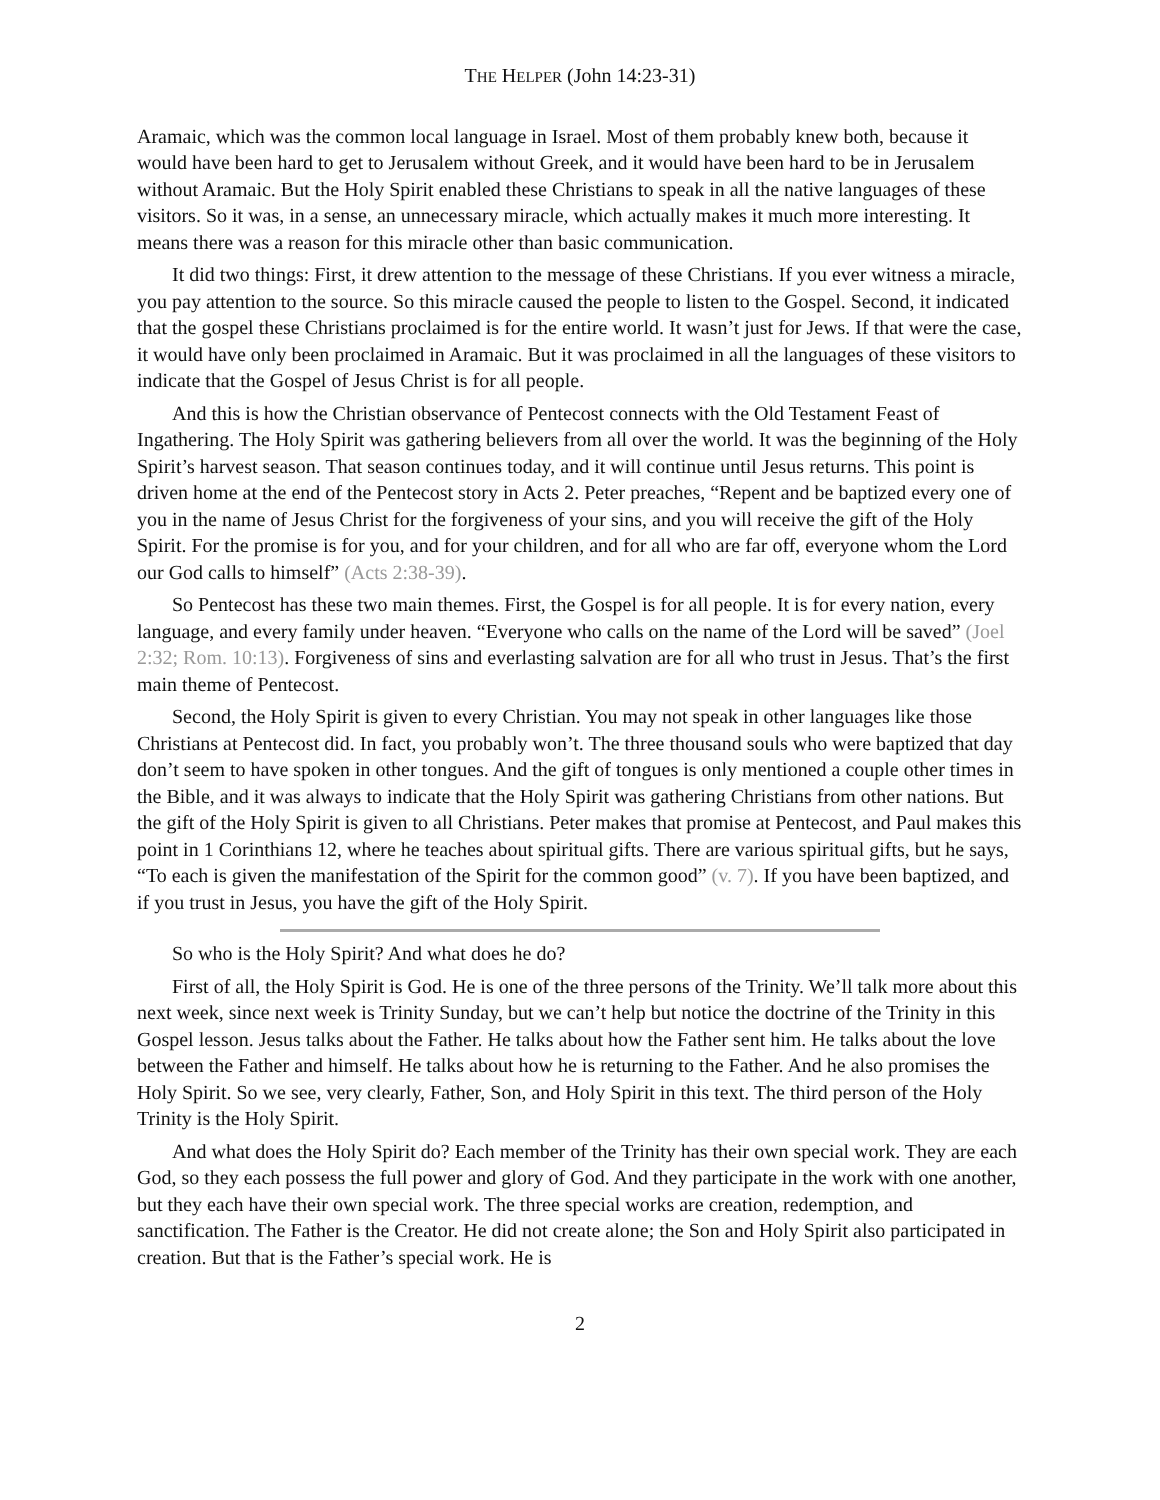THE HELPER (John 14:23-31)
Aramaic, which was the common local language in Israel. Most of them probably knew both, because it would have been hard to get to Jerusalem without Greek, and it would have been hard to be in Jerusalem without Aramaic. But the Holy Spirit enabled these Christians to speak in all the native languages of these visitors. So it was, in a sense, an unnecessary miracle, which actually makes it much more interesting. It means there was a reason for this miracle other than basic communication.
It did two things: First, it drew attention to the message of these Christians. If you ever witness a miracle, you pay attention to the source. So this miracle caused the people to listen to the Gospel. Second, it indicated that the gospel these Christians proclaimed is for the entire world. It wasn’t just for Jews. If that were the case, it would have only been proclaimed in Aramaic. But it was proclaimed in all the languages of these visitors to indicate that the Gospel of Jesus Christ is for all people.
And this is how the Christian observance of Pentecost connects with the Old Testament Feast of Ingathering. The Holy Spirit was gathering believers from all over the world. It was the beginning of the Holy Spirit’s harvest season. That season continues today, and it will continue until Jesus returns. This point is driven home at the end of the Pentecost story in Acts 2. Peter preaches, “Repent and be baptized every one of you in the name of Jesus Christ for the forgiveness of your sins, and you will receive the gift of the Holy Spirit. For the promise is for you, and for your children, and for all who are far off, everyone whom the Lord our God calls to himself” (Acts 2:38-39).
So Pentecost has these two main themes. First, the Gospel is for all people. It is for every nation, every language, and every family under heaven. “Everyone who calls on the name of the Lord will be saved” (Joel 2:32; Rom. 10:13). Forgiveness of sins and everlasting salvation are for all who trust in Jesus. That’s the first main theme of Pentecost.
Second, the Holy Spirit is given to every Christian. You may not speak in other languages like those Christians at Pentecost did. In fact, you probably won’t. The three thousand souls who were baptized that day don’t seem to have spoken in other tongues. And the gift of tongues is only mentioned a couple other times in the Bible, and it was always to indicate that the Holy Spirit was gathering Christians from other nations. But the gift of the Holy Spirit is given to all Christians. Peter makes that promise at Pentecost, and Paul makes this point in 1 Corinthians 12, where he teaches about spiritual gifts. There are various spiritual gifts, but he says, “To each is given the manifestation of the Spirit for the common good” (v. 7). If you have been baptized, and if you trust in Jesus, you have the gift of the Holy Spirit.
So who is the Holy Spirit? And what does he do?
First of all, the Holy Spirit is God. He is one of the three persons of the Trinity. We’ll talk more about this next week, since next week is Trinity Sunday, but we can’t help but notice the doctrine of the Trinity in this Gospel lesson. Jesus talks about the Father. He talks about how the Father sent him. He talks about the love between the Father and himself. He talks about how he is returning to the Father. And he also promises the Holy Spirit. So we see, very clearly, Father, Son, and Holy Spirit in this text. The third person of the Holy Trinity is the Holy Spirit.
And what does the Holy Spirit do? Each member of the Trinity has their own special work. They are each God, so they each possess the full power and glory of God. And they participate in the work with one another, but they each have their own special work. The three special works are creation, redemption, and sanctification. The Father is the Creator. He did not create alone; the Son and Holy Spirit also participated in creation. But that is the Father’s special work. He is
2